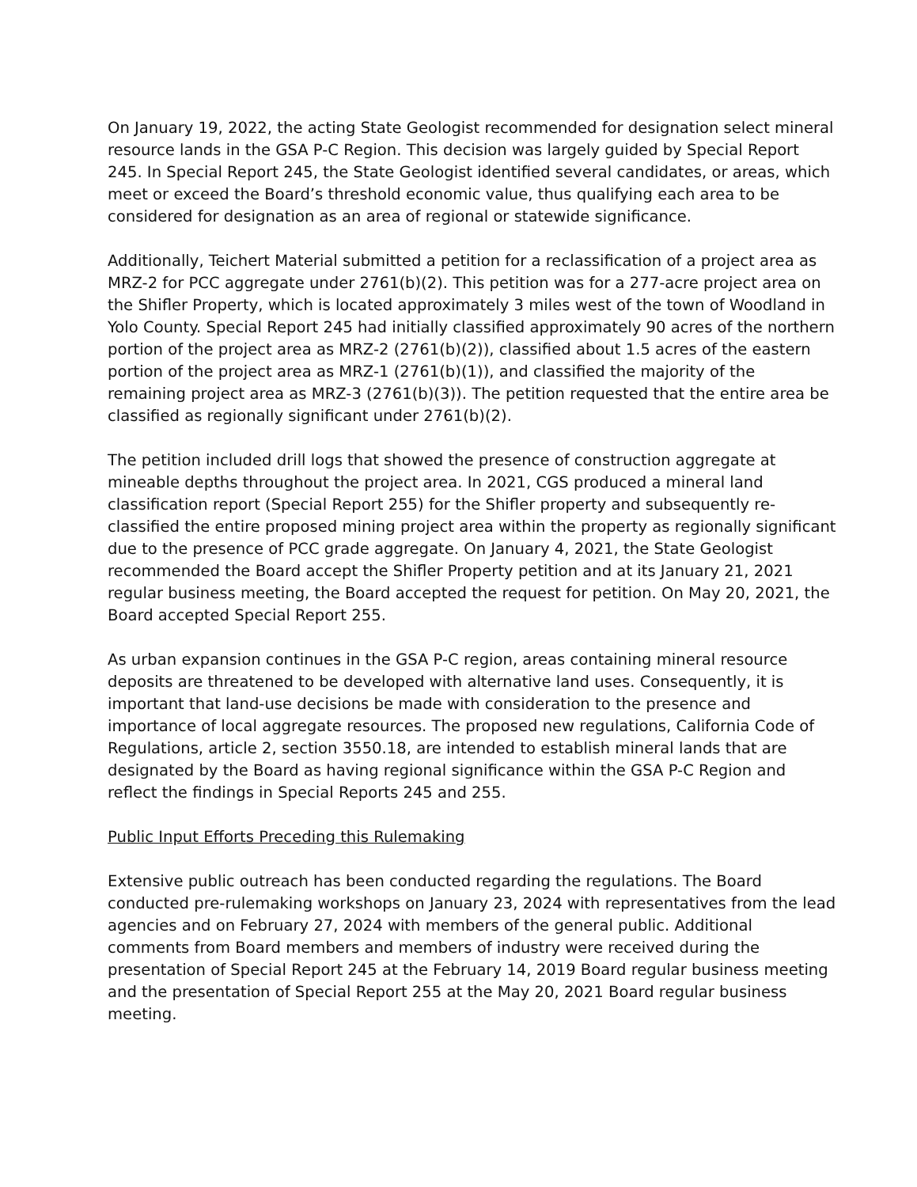On January 19, 2022, the acting State Geologist recommended for designation select mineral resource lands in the GSA P-C Region. This decision was largely guided by Special Report 245. In Special Report 245, the State Geologist identified several candidates, or areas, which meet or exceed the Board’s threshold economic value, thus qualifying each area to be considered for designation as an area of regional or statewide significance.
Additionally, Teichert Material submitted a petition for a reclassification of a project area as MRZ-2 for PCC aggregate under 2761(b)(2). This petition was for a 277-acre project area on the Shifler Property, which is located approximately 3 miles west of the town of Woodland in Yolo County. Special Report 245 had initially classified approximately 90 acres of the northern portion of the project area as MRZ-2 (2761(b)(2)), classified about 1.5 acres of the eastern portion of the project area as MRZ-1 (2761(b)(1)), and classified the majority of the remaining project area as MRZ-3 (2761(b)(3)). The petition requested that the entire area be classified as regionally significant under 2761(b)(2).
The petition included drill logs that showed the presence of construction aggregate at mineable depths throughout the project area. In 2021, CGS produced a mineral land classification report (Special Report 255) for the Shifler property and subsequently re-classified the entire proposed mining project area within the property as regionally significant due to the presence of PCC grade aggregate. On January 4, 2021, the State Geologist recommended the Board accept the Shifler Property petition and at its January 21, 2021 regular business meeting, the Board accepted the request for petition. On May 20, 2021, the Board accepted Special Report 255.
As urban expansion continues in the GSA P-C region, areas containing mineral resource deposits are threatened to be developed with alternative land uses. Consequently, it is important that land-use decisions be made with consideration to the presence and importance of local aggregate resources. The proposed new regulations, California Code of Regulations, article 2, section 3550.18, are intended to establish mineral lands that are designated by the Board as having regional significance within the GSA P-C Region and reflect the findings in Special Reports 245 and 255.
Public Input Efforts Preceding this Rulemaking
Extensive public outreach has been conducted regarding the regulations. The Board conducted pre-rulemaking workshops on January 23, 2024 with representatives from the lead agencies and on February 27, 2024 with members of the general public. Additional comments from Board members and members of industry were received during the presentation of Special Report 245 at the February 14, 2019 Board regular business meeting and the presentation of Special Report 255 at the May 20, 2021 Board regular business meeting.